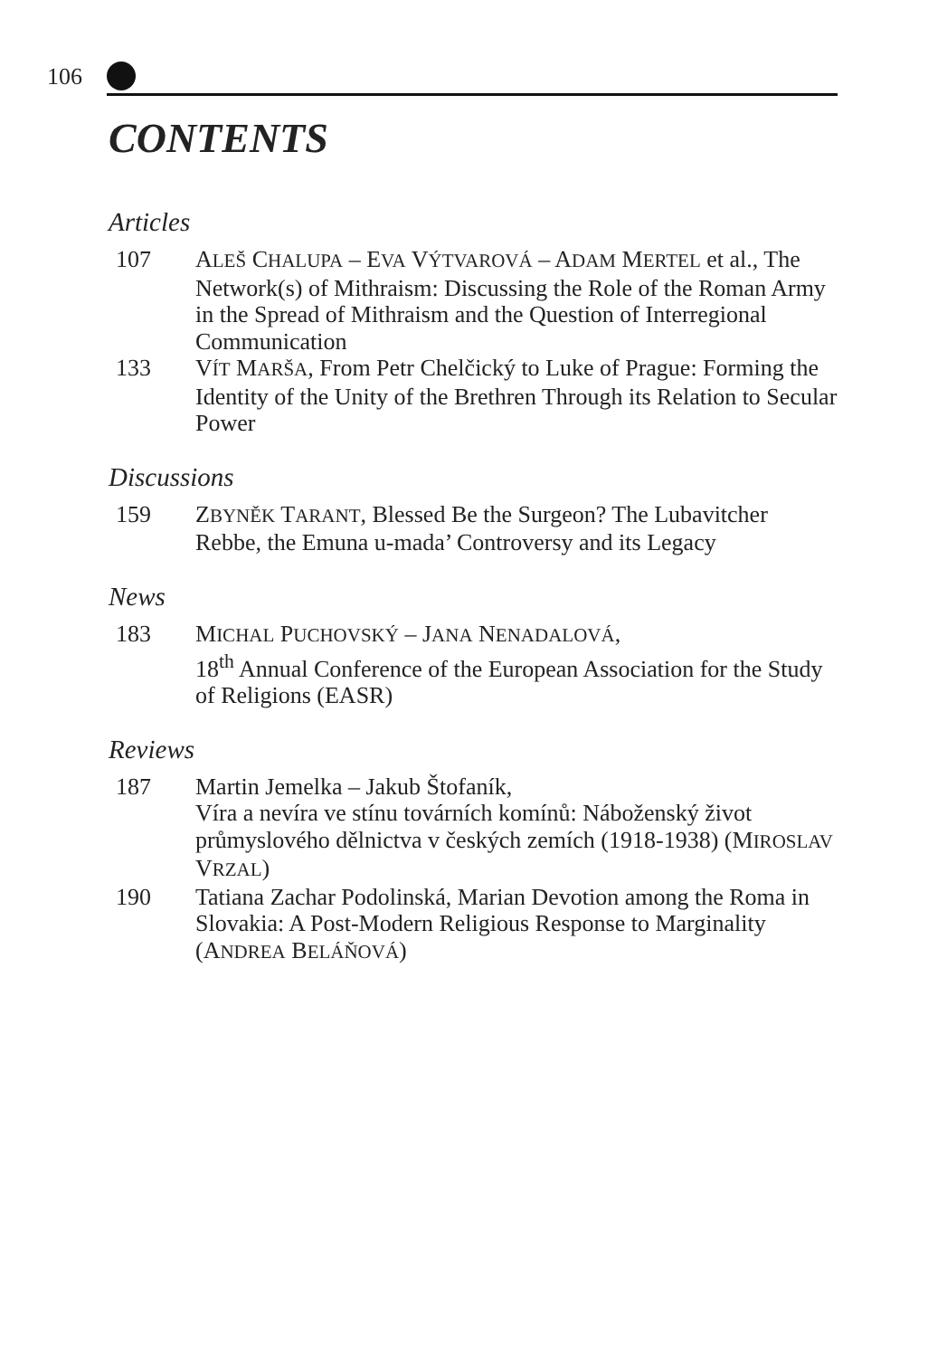106
CONTENTS
Articles
107 ALEŠ CHALUPA – EVA VÝTVAROVÁ – ADAM MERTEL et al., The Network(s) of Mithraism: Discussing the Role of the Roman Army in the Spread of Mithraism and the Question of Interregional Communication
133 VÍT MARŠA, From Petr Chelčický to Luke of Prague: Forming the Identity of the Unity of the Brethren Through its Relation to Secular Power
Discussions
159 ZBYNĚK TARANT, Blessed Be the Surgeon? The Lubavitcher Rebbe, the Emuna u-mada’ Controversy and its Legacy
News
183 MICHAL PUCHOVSKÝ – JANA NENADALOVÁ,
18<sup>th</sup> Annual Conference of the European Association for the Study of Religions (EASR)
Reviews
187 Martin Jemelka – Jakub Štofaník,
Víra a nevíra ve stínu továrních komínů: Náboženský život průmyslového dělnictva v českých zemích (1918-1938) (MIROSLAV VRZAL)
190 Tatiana Zachar Podolinská, Marian Devotion among the Roma in Slovakia: A Post-Modern Religious Response to Marginality (ANDREA BELÁŇOVÁ)